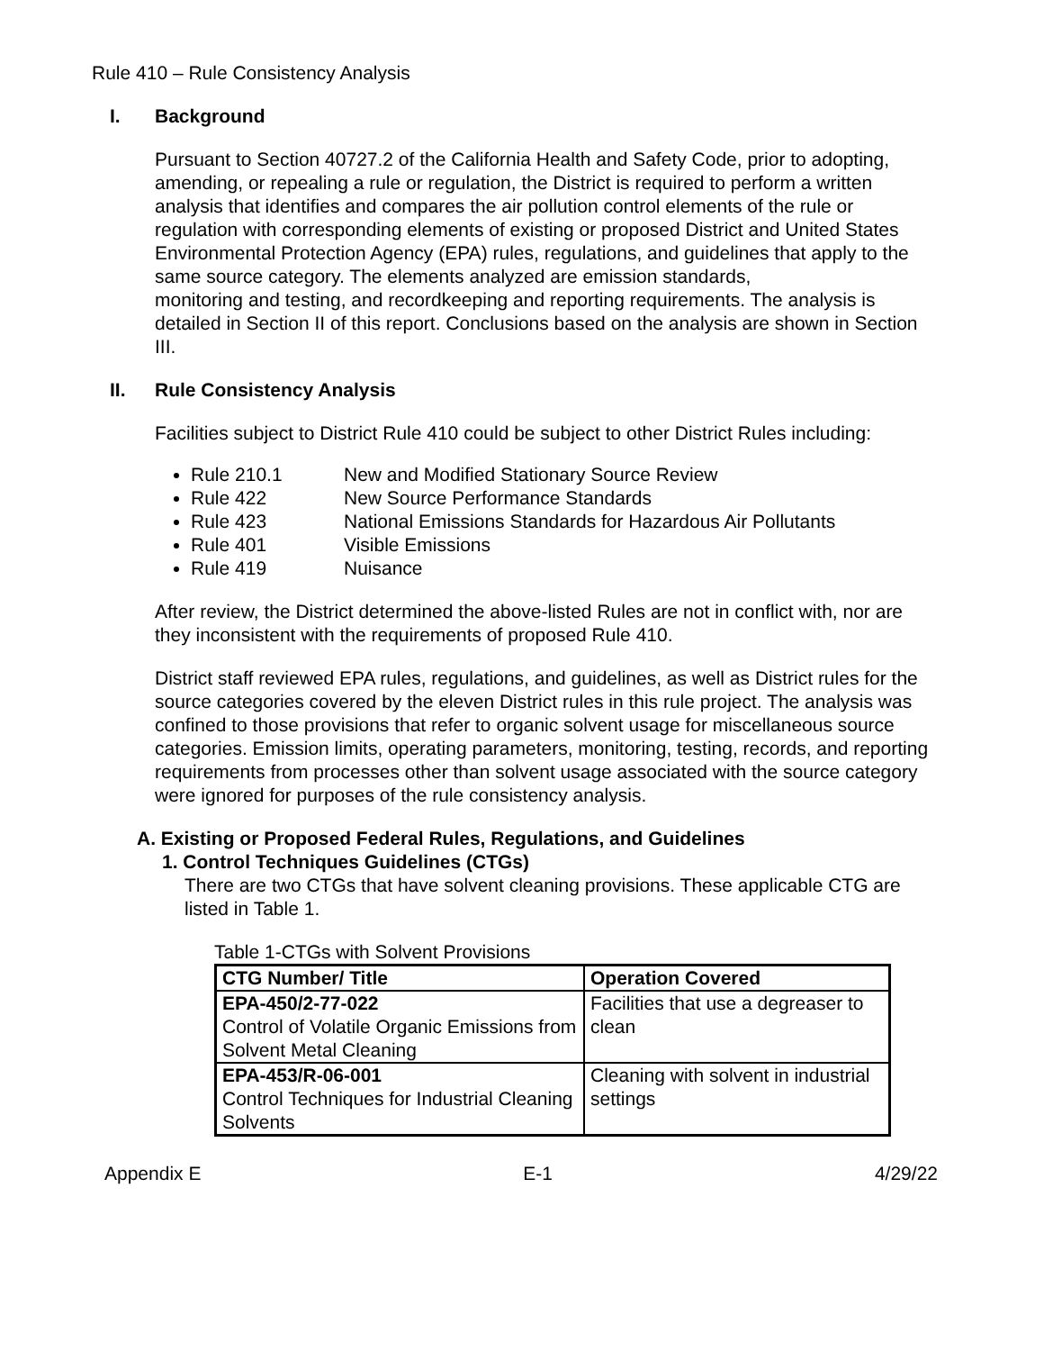Rule 410 – Rule Consistency Analysis
I. Background
Pursuant to Section 40727.2 of the California Health and Safety Code, prior to adopting, amending, or repealing a rule or regulation, the District is required to perform a written analysis that identifies and compares the air pollution control elements of the rule or regulation with corresponding elements of existing or proposed District and United States Environmental Protection Agency (EPA) rules, regulations, and guidelines that apply to the same source category. The elements analyzed are emission standards,
monitoring and testing, and recordkeeping and reporting requirements. The analysis is detailed in Section II of this report. Conclusions based on the analysis are shown in Section III.
II. Rule Consistency Analysis
Facilities subject to District Rule 410 could be subject to other District Rules including:
Rule 210.1 New and Modified Stationary Source Review
Rule 422 New Source Performance Standards
Rule 423 National Emissions Standards for Hazardous Air Pollutants
Rule 401 Visible Emissions
Rule 419 Nuisance
After review, the District determined the above-listed Rules are not in conflict with, nor are they inconsistent with the requirements of proposed Rule 410.
District staff reviewed EPA rules, regulations, and guidelines, as well as District rules for the source categories covered by the eleven District rules in this rule project. The analysis was confined to those provisions that refer to organic solvent usage for miscellaneous source categories. Emission limits, operating parameters, monitoring, testing, records, and reporting requirements from processes other than solvent usage associated with the source category were ignored for purposes of the rule consistency analysis.
A. Existing or Proposed Federal Rules, Regulations, and Guidelines
1. Control Techniques Guidelines (CTGs)
There are two CTGs that have solvent cleaning provisions. These applicable CTG are listed in Table 1.
Table 1-CTGs with Solvent Provisions
| CTG Number/ Title | Operation Covered |
| --- | --- |
| EPA-450/2-77-022 Control of Volatile Organic Emissions from Solvent Metal Cleaning | Facilities that use a degreaser to clean |
| EPA-453/R-06-001 Control Techniques for Industrial Cleaning Solvents | Cleaning with solvent in industrial settings |
Appendix E E-1 4/29/22